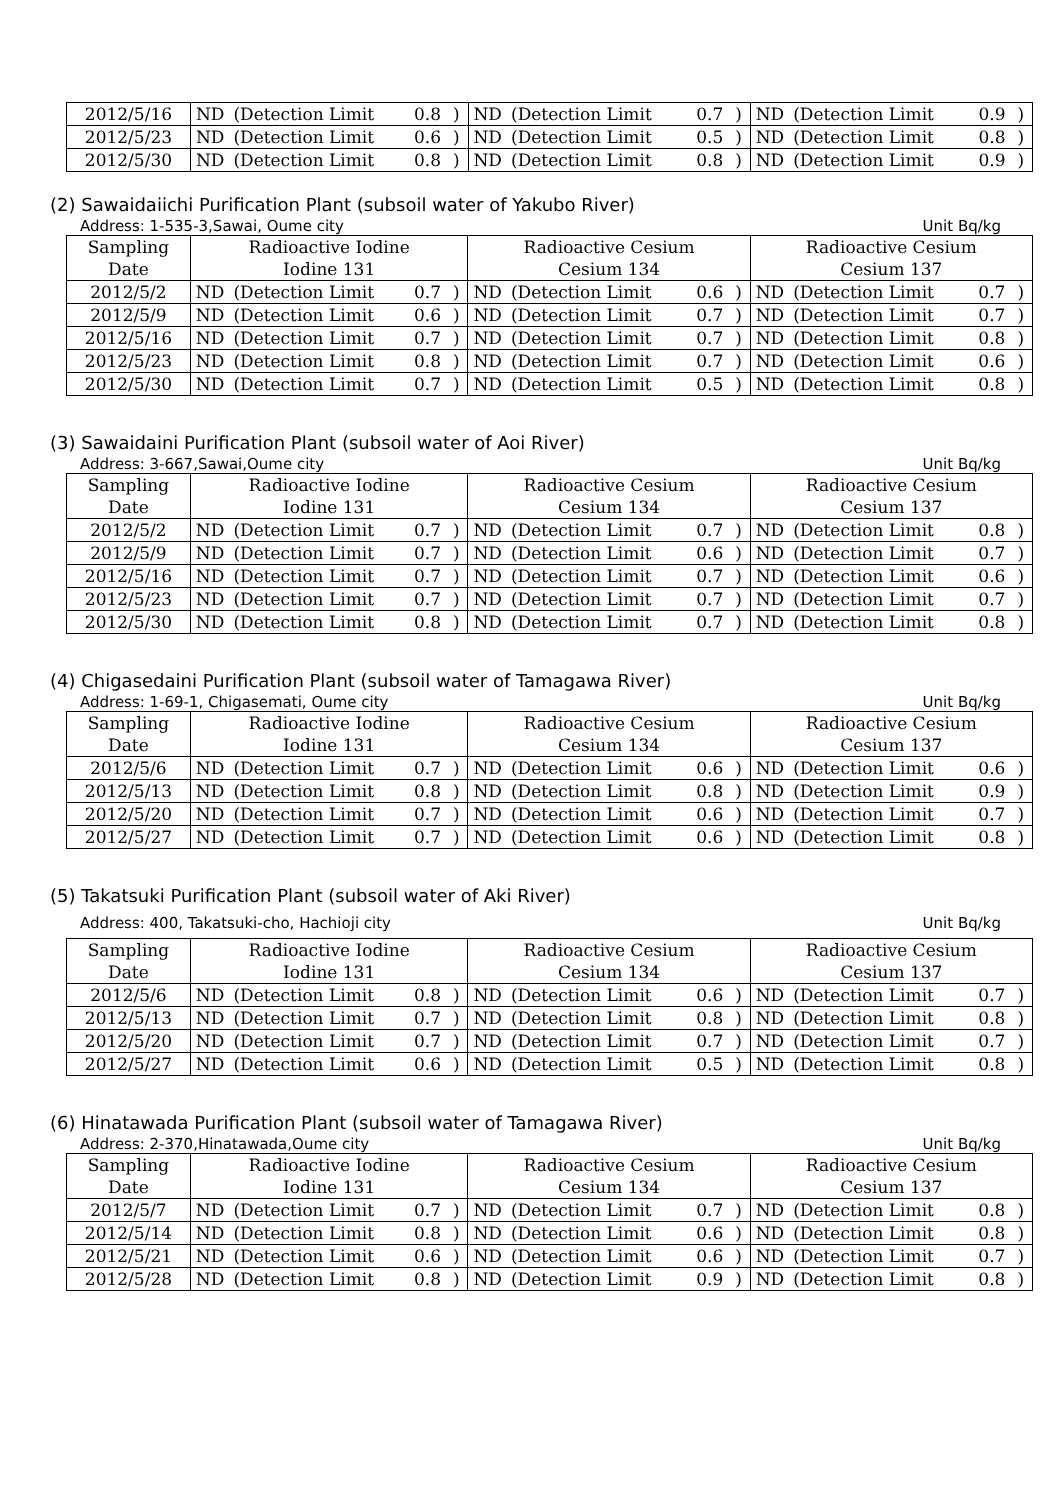| 2012/5/16 | ND | (Detection Limit | 0.8 | ) | ND | (Detection Limit | 0.7 | ) | ND | (Detection Limit | 0.9 | ) |
| 2012/5/23 | ND | (Detection Limit | 0.6 | ) | ND | (Detection Limit | 0.5 | ) | ND | (Detection Limit | 0.8 | ) |
| 2012/5/30 | ND | (Detection Limit | 0.8 | ) | ND | (Detection Limit | 0.8 | ) | ND | (Detection Limit | 0.9 | ) |
(2) Sawaidaiichi Purification Plant (subsoil water of Yakubo River)
Address: 1-535-3,Sawai, Oume city Unit Bq/kg
| Sampling Date | Radioactive Iodine Iodine 131 | | | | Radioactive Cesium Cesium 134 | | | | Radioactive Cesium Cesium 137 | | | |
| --- | --- | --- | --- | --- | --- | --- | --- | --- | --- | --- | --- | --- |
| 2012/5/2 | ND | (Detection Limit | 0.7 | ) | ND | (Detection Limit | 0.6 | ) | ND | (Detection Limit | 0.7 | ) |
| 2012/5/9 | ND | (Detection Limit | 0.6 | ) | ND | (Detection Limit | 0.7 | ) | ND | (Detection Limit | 0.7 | ) |
| 2012/5/16 | ND | (Detection Limit | 0.7 | ) | ND | (Detection Limit | 0.7 | ) | ND | (Detection Limit | 0.8 | ) |
| 2012/5/23 | ND | (Detection Limit | 0.8 | ) | ND | (Detection Limit | 0.7 | ) | ND | (Detection Limit | 0.6 | ) |
| 2012/5/30 | ND | (Detection Limit | 0.7 | ) | ND | (Detection Limit | 0.5 | ) | ND | (Detection Limit | 0.8 | ) |
(3) Sawaidaini Purification Plant (subsoil water of Aoi River)
Address: 3-667,Sawai,Oume city Unit Bq/kg
| Sampling Date | Radioactive Iodine Iodine 131 | | | | Radioactive Cesium Cesium 134 | | | | Radioactive Cesium Cesium 137 | | | |
| --- | --- | --- | --- | --- | --- | --- | --- | --- | --- | --- | --- | --- |
| 2012/5/2 | ND | (Detection Limit | 0.7 | ) | ND | (Detection Limit | 0.7 | ) | ND | (Detection Limit | 0.8 | ) |
| 2012/5/9 | ND | (Detection Limit | 0.7 | ) | ND | (Detection Limit | 0.6 | ) | ND | (Detection Limit | 0.7 | ) |
| 2012/5/16 | ND | (Detection Limit | 0.7 | ) | ND | (Detection Limit | 0.7 | ) | ND | (Detection Limit | 0.6 | ) |
| 2012/5/23 | ND | (Detection Limit | 0.7 | ) | ND | (Detection Limit | 0.7 | ) | ND | (Detection Limit | 0.7 | ) |
| 2012/5/30 | ND | (Detection Limit | 0.8 | ) | ND | (Detection Limit | 0.7 | ) | ND | (Detection Limit | 0.8 | ) |
(4) Chigasedaini Purification Plant (subsoil water of Tamagawa River)
Address: 1-69-1, Chigasemati, Oume city Unit Bq/kg
| Sampling Date | Radioactive Iodine Iodine 131 | | | | Radioactive Cesium Cesium 134 | | | | Radioactive Cesium Cesium 137 | | | |
| --- | --- | --- | --- | --- | --- | --- | --- | --- | --- | --- | --- | --- |
| 2012/5/6 | ND | (Detection Limit | 0.7 | ) | ND | (Detection Limit | 0.6 | ) | ND | (Detection Limit | 0.6 | ) |
| 2012/5/13 | ND | (Detection Limit | 0.8 | ) | ND | (Detection Limit | 0.8 | ) | ND | (Detection Limit | 0.9 | ) |
| 2012/5/20 | ND | (Detection Limit | 0.7 | ) | ND | (Detection Limit | 0.6 | ) | ND | (Detection Limit | 0.7 | ) |
| 2012/5/27 | ND | (Detection Limit | 0.7 | ) | ND | (Detection Limit | 0.6 | ) | ND | (Detection Limit | 0.8 | ) |
(5) Takatsuki Purification Plant (subsoil water of Aki River)
Address: 400, Takatsuki-cho, Hachioji city Unit Bq/kg
| Sampling Date | Radioactive Iodine Iodine 131 | | | | Radioactive Cesium Cesium 134 | | | | Radioactive Cesium Cesium 137 | | | |
| --- | --- | --- | --- | --- | --- | --- | --- | --- | --- | --- | --- | --- |
| 2012/5/6 | ND | (Detection Limit | 0.8 | ) | ND | (Detection Limit | 0.6 | ) | ND | (Detection Limit | 0.7 | ) |
| 2012/5/13 | ND | (Detection Limit | 0.7 | ) | ND | (Detection Limit | 0.8 | ) | ND | (Detection Limit | 0.8 | ) |
| 2012/5/20 | ND | (Detection Limit | 0.7 | ) | ND | (Detection Limit | 0.7 | ) | ND | (Detection Limit | 0.7 | ) |
| 2012/5/27 | ND | (Detection Limit | 0.6 | ) | ND | (Detection Limit | 0.5 | ) | ND | (Detection Limit | 0.8 | ) |
(6) Hinatawada Purification Plant (subsoil water of Tamagawa River)
Address: 2-370,Hinatawada,Oume city Unit Bq/kg
| Sampling Date | Radioactive Iodine Iodine 131 | | | | Radioactive Cesium Cesium 134 | | | | Radioactive Cesium Cesium 137 | | | |
| --- | --- | --- | --- | --- | --- | --- | --- | --- | --- | --- | --- | --- |
| 2012/5/7 | ND | (Detection Limit | 0.7 | ) | ND | (Detection Limit | 0.7 | ) | ND | (Detection Limit | 0.8 | ) |
| 2012/5/14 | ND | (Detection Limit | 0.8 | ) | ND | (Detection Limit | 0.6 | ) | ND | (Detection Limit | 0.8 | ) |
| 2012/5/21 | ND | (Detection Limit | 0.6 | ) | ND | (Detection Limit | 0.6 | ) | ND | (Detection Limit | 0.7 | ) |
| 2012/5/28 | ND | (Detection Limit | 0.8 | ) | ND | (Detection Limit | 0.9 | ) | ND | (Detection Limit | 0.8 | ) |